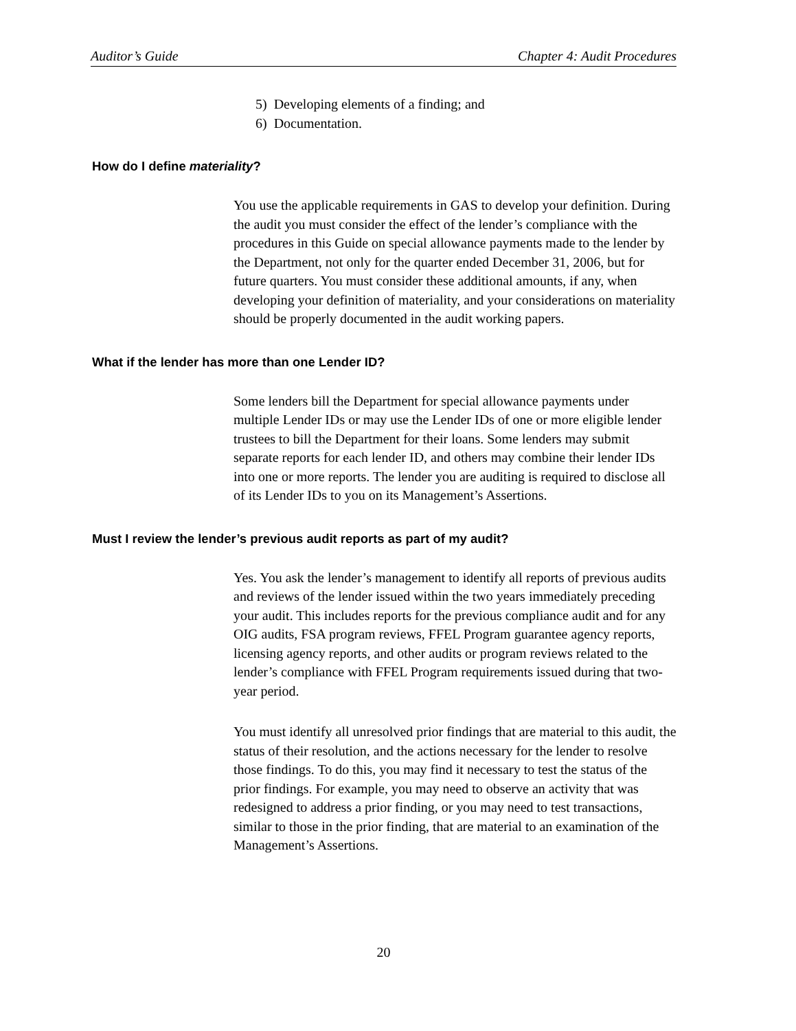Auditor’s Guide Chapter 4: Audit Procedures
5) Developing elements of a finding; and
6) Documentation.
How do I define materiality?
You use the applicable requirements in GAS to develop your definition. During the audit you must consider the effect of the lender’s compliance with the procedures in this Guide on special allowance payments made to the lender by the Department, not only for the quarter ended December 31, 2006, but for future quarters. You must consider these additional amounts, if any, when developing your definition of materiality, and your considerations on materiality should be properly documented in the audit working papers.
What if the lender has more than one Lender ID?
Some lenders bill the Department for special allowance payments under multiple Lender IDs or may use the Lender IDs of one or more eligible lender trustees to bill the Department for their loans. Some lenders may submit separate reports for each lender ID, and others may combine their lender IDs into one or more reports. The lender you are auditing is required to disclose all of its Lender IDs to you on its Management’s Assertions.
Must I review the lender’s previous audit reports as part of my audit?
Yes. You ask the lender’s management to identify all reports of previous audits and reviews of the lender issued within the two years immediately preceding your audit. This includes reports for the previous compliance audit and for any OIG audits, FSA program reviews, FFEL Program guarantee agency reports, licensing agency reports, and other audits or program reviews related to the lender’s compliance with FFEL Program requirements issued during that two-year period.
You must identify all unresolved prior findings that are material to this audit, the status of their resolution, and the actions necessary for the lender to resolve those findings. To do this, you may find it necessary to test the status of the prior findings. For example, you may need to observe an activity that was redesigned to address a prior finding, or you may need to test transactions, similar to those in the prior finding, that are material to an examination of the Management’s Assertions.
20